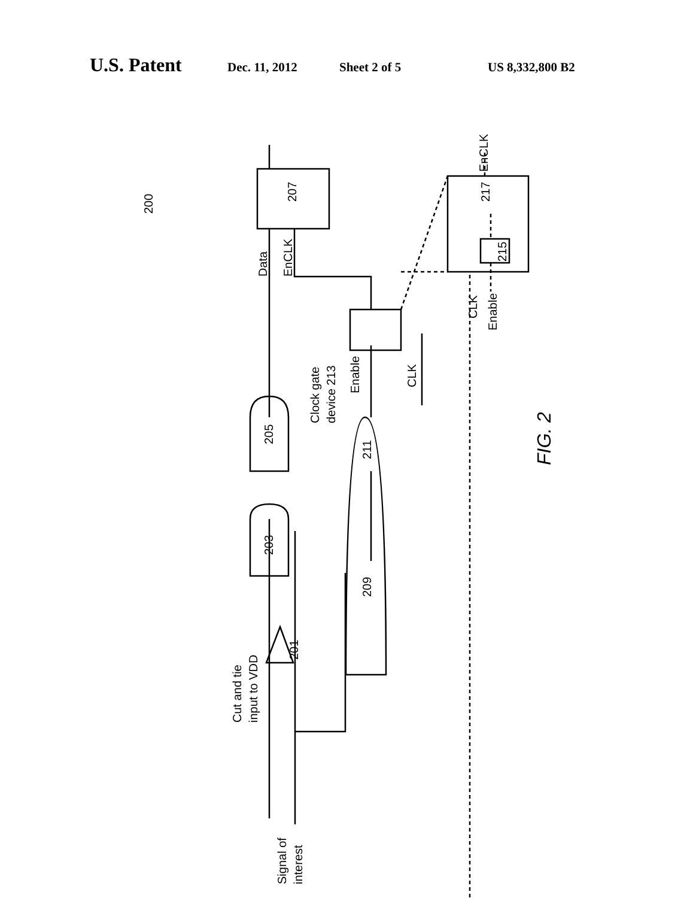U.S. Patent Dec. 11, 2012 Sheet 2 of 5 US 8,332,800 B2
200
Data
EnCLK
207
205
203
211
209
201
Clock gate
device 213
Enable
CLK
CLK
Enable
EnCLK
217
215
Cut and tie
input to VDD
Signal of
interest
FIG. 2